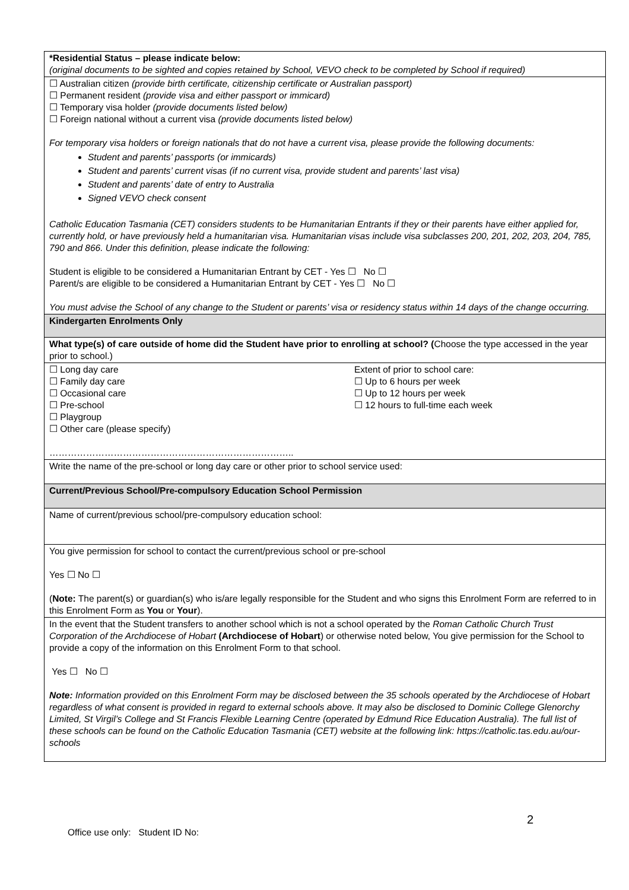| *Residential Status – please indicate below: (original documents to be sighted and copies retained by School, VEVO check to be completed by School if required) |
| ☐ Australian citizen (provide birth certificate, citizenship certificate or Australian passport) ☐ Permanent resident (provide visa and either passport or immicard) ☐ Temporary visa holder (provide documents listed below) ☐ Foreign national without a current visa (provide documents listed below) For temporary visa holders or foreign nationals that do not have a current visa, please provide the following documents: Student and parents’ passports (or immicards) Student and parents’ current visas (if no current visa, provide student and parents’ last visa) Student and parents’ date of entry to Australia Signed VEVO check consent Catholic Education Tasmania (CET) considers students to be Humanitarian Entrants if they or their parents have either applied for, currently hold, or have previously held a humanitarian visa. Humanitarian visas include visa subclasses 200, 201, 202, 203, 204, 785, 790 and 866. Under this definition, please indicate the following: Student is eligible to be considered a Humanitarian Entrant by CET - Yes ☐ No ☐ Parent/s are eligible to be considered a Humanitarian Entrant by CET - Yes ☐ No ☐ You must advise the School of any change to the Student or parents’ visa or residency status within 14 days of the change occurring. |
| Kindergarten Enrolments Only |
| What type(s) of care outside of home did the Student have prior to enrolling at school? ( Choose the type accessed in the year prior to school.) |
| ☐ Long day care ☐ Family day care ☐ Occasional care ☐ Pre-school ☐ Playgroup ☐ Other care (please specify) …………………………………………………………………….. Extent of prior to school care: ☐ Up to 6 hours per week ☐ Up to 12 hours per week ☐ 12 hours to full-time each week |
| Write the name of the pre-school or long day care or other prior to school service used: |
| Current/Previous School/Pre-compulsory Education School Permission |
| Name of current/previous school/pre-compulsory education school: |
| You give permission for school to contact the current/previous school or pre-school Yes ☐ No ☐ ( Note: The parent(s) or guardian(s) who is/are legally responsible for the Student and who signs this Enrolment Form are referred to in this Enrolment Form as You or Your ). |
| In the event that the Student transfers to another school which is not a school operated by the Roman Catholic Church Trust Corporation of the Archdiocese of Hobart (Archdiocese of Hobart ) or otherwise noted below, You give permission for the School to provide a copy of the information on this Enrolment Form to that school. Yes ☐ No ☐ Note: Information provided on this Enrolment Form may be disclosed between the 35 schools operated by the Archdiocese of Hobart regardless of what consent is provided in regard to external schools above. It may also be disclosed to Dominic College Glenorchy Limited, St Virgil’s College and St Francis Flexible Learning Centre (operated by Edmund Rice Education Australia). The full list of these schools can be found on the Catholic Education Tasmania (CET) website at the following link: https://catholic.tas.edu.au/our-schools |
2
Office use only: Student ID No: